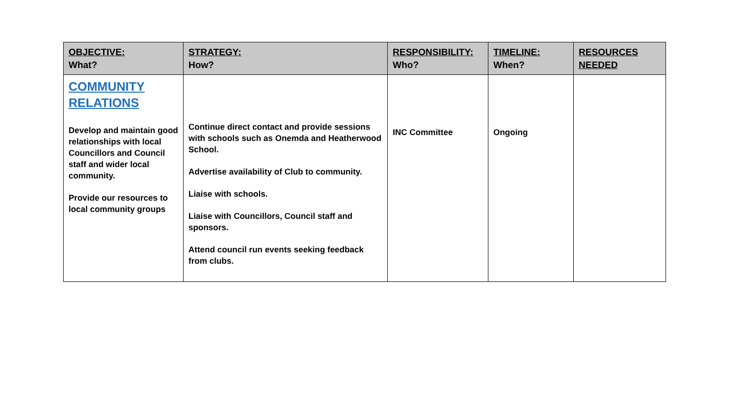| OBJECTIVE: What? | STRATEGY: How? | RESPONSIBILITY: Who? | TIMELINE: When? | RESOURCES NEEDED |
| --- | --- | --- | --- | --- |
| COMMUNITY RELATIONS Develop and maintain good relationships with local Councillors and Council staff and wider local community. Provide our resources to local community groups | Continue direct contact and provide sessions with schools such as Onemda and Heatherwood School. Advertise availability of Club to community. Liaise with schools. Liaise with Councillors, Council staff and sponsors. Attend council run events seeking feedback from clubs. | INC Committee | Ongoing | |